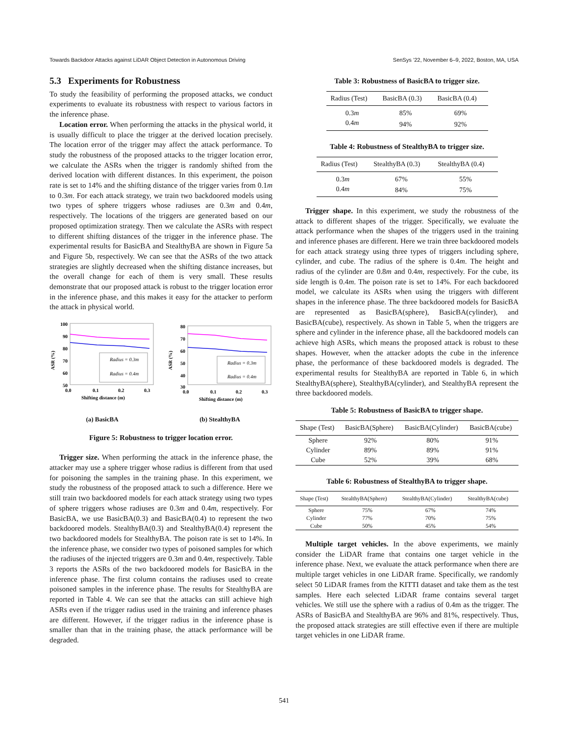Towards Backdoor Attacks against LiDAR Object Detection in Autonomous Driving SenSys ’22, November 6–9, 2022, Boston, MA, USA
5.3 Experiments for Robustness
To study the feasibility of performing the proposed attacks, we conduct experiments to evaluate its robustness with respect to various factors in the inference phase.
Location error. When performing the attacks in the physical world, it is usually difficult to place the trigger at the derived location precisely. The location error of the trigger may affect the attack performance. To study the robustness of the proposed attacks to the trigger location error, we calculate the ASRs when the trigger is randomly shifted from the derived location with different distances. In this experiment, the poison rate is set to 14% and the shifting distance of the trigger varies from 0.1m to 0.3m. For each attack strategy, we train two backdoored models using two types of sphere triggers whose radiuses are 0.3m and 0.4m, respectively. The locations of the triggers are generated based on our proposed optimization strategy. Then we calculate the ASRs with respect to different shifting distances of the trigger in the inference phase. The experimental results for BasicBA and StealthyBA are shown in Figure 5a and Figure 5b, respectively. We can see that the ASRs of the two attack strategies are slightly decreased when the shifting distance increases, but the overall change for each of them is very small. These results demonstrate that our proposed attack is robust to the trigger location error in the inference phase, and this makes it easy for the attacker to perform the attack in physical world.
ASR (%)
100
90
80
70
60
50
0.0
0.1
0.2
0.3
Radius = 0.3m
Radius = 0.4m
Shifting distance (m)
(a) BasicBA
ASR (%)
80
70
60
50
40
30
0.0
0.1
0.2
0.3
Radius = 0.3m
Radius = 0.4m
Shifting distance (m)
(b) StealthyBA
Figure 5: Robustness to trigger location error.
Trigger size. When performing the attack in the inference phase, the attacker may use a sphere trigger whose radius is different from that used for poisoning the samples in the training phase. In this experiment, we study the robustness of the proposed attack to such a difference. Here we still train two backdoored models for each attack strategy using two types of sphere triggers whose radiuses are 0.3m and 0.4m, respectively. For BasicBA, we use BasicBA(0.3) and BasicBA(0.4) to represent the two backdoored models. StealthyBA(0.3) and StealthyBA(0.4) represent the two backdoored models for StealthyBA. The poison rate is set to 14%. In the inference phase, we consider two types of poisoned samples for which the radiuses of the injected triggers are 0.3m and 0.4m, respectively. Table 3 reports the ASRs of the two backdoored models for BasicBA in the inference phase. The first column contains the radiuses used to create poisoned samples in the inference phase. The results for StealthyBA are reported in Table 4. We can see that the attacks can still achieve high ASRs even if the trigger radius used in the training and inference phases are different. However, if the trigger radius in the inference phase is smaller than that in the training phase, the attack performance will be degraded.
Table 3: Robustness of BasicBA to trigger size.
| Radius (Test) | BasicBA (0.3) | BasicBA (0.4) |
| --- | --- | --- |
| 0.3 m | 85% | 69% |
| 0.4 m | 94% | 92% |
Table 4: Robustness of StealthyBA to trigger size.
| Radius (Test) | StealthyBA (0.3) | StealthyBA (0.4) |
| --- | --- | --- |
| 0.3 m | 67% | 55% |
| 0.4 m | 84% | 75% |
Trigger shape. In this experiment, we study the robustness of the attack to different shapes of the trigger. Specifically, we evaluate the attack performance when the shapes of the triggers used in the training and inference phases are different. Here we train three backdoored models for each attack strategy using three types of triggers including sphere, cylinder, and cube. The radius of the sphere is 0.4m. The height and radius of the cylinder are 0.8m and 0.4m, respectively. For the cube, its side length is 0.4m. The poison rate is set to 14%. For each backdoored model, we calculate its ASRs when using the triggers with different shapes in the inference phase. The three backdoored models for BasicBA are represented as BasicBA(sphere), BasicBA(cylinder), and BasicBA(cube), respectively. As shown in Table 5, when the triggers are sphere and cylinder in the inference phase, all the backdoored models can achieve high ASRs, which means the proposed attack is robust to these shapes. However, when the attacker adopts the cube in the inference phase, the performance of these backdoored models is degraded. The experimental results for StealthyBA are reported in Table 6, in which StealthyBA(sphere), StealthyBA(cylinder), and StealthyBA represent the three backdoored models.
Table 5: Robustness of BasicBA to trigger shape.
| Shape (Test) | BasicBA(Sphere) | BasicBA(Cylinder) | BasicBA(cube) |
| --- | --- | --- | --- |
| Sphere | 92% | 80% | 91% |
| Cylinder | 89% | 89% | 91% |
| Cube | 52% | 39% | 68% |
Table 6: Robustness of StealthyBA to trigger shape.
| Shape (Test) | StealthyBA(Sphere) | StealthyBA(Cylinder) | StealthyBA(cube) |
| --- | --- | --- | --- |
| Sphere | 75% | 67% | 74% |
| Cylinder | 77% | 70% | 75% |
| Cube | 50% | 45% | 54% |
Multiple target vehicles. In the above experiments, we mainly consider the LiDAR frame that contains one target vehicle in the inference phase. Next, we evaluate the attack performance when there are multiple target vehicles in one LiDAR frame. Specifically, we randomly select 50 LiDAR frames from the KITTI dataset and take them as the test samples. Here each selected LiDAR frame contains several target vehicles. We still use the sphere with a radius of 0.4m as the trigger. The ASRs of BasicBA and StealthyBA are 96% and 81%, respectively. Thus, the proposed attack strategies are still effective even if there are multiple target vehicles in one LiDAR frame.
541